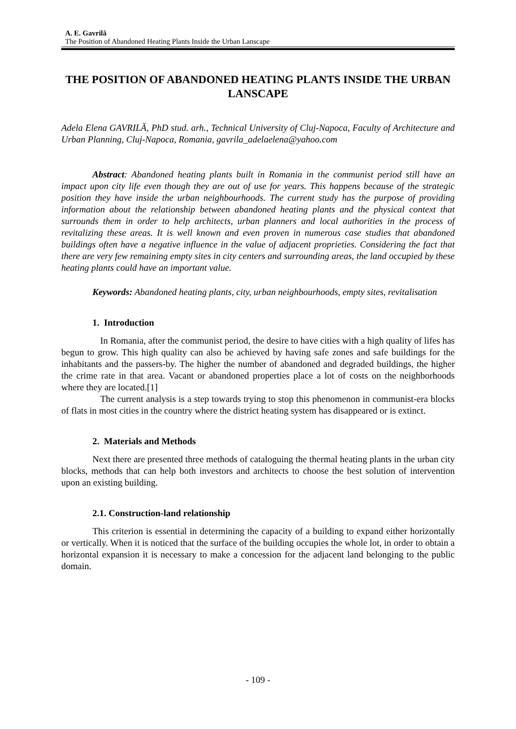A. E. Gavrilă
The Position of Abandoned Heating Plants Inside the Urban Lanscape
THE POSITION OF ABANDONED HEATING PLANTS INSIDE THE URBAN LANSCAPE
Adela Elena GAVRILĂ, PhD stud. arh., Technical University of Cluj-Napoca, Faculty of Architecture and Urban Planning, Cluj-Napoca, Romania, gavrila_adelaelena@yahoo.com
Abstract: Abandoned heating plants built in Romania in the communist period still have an impact upon city life even though they are out of use for years. This happens because of the strategic position they have inside the urban neighbourhoods. The current study has the purpose of providing information about the relationship between abandoned heating plants and the physical context that surrounds them in order to help architects, urban planners and local authorities in the process of revitalizing these areas. It is well known and even proven in numerous case studies that abandoned buildings often have a negative influence in the value of adjacent proprieties. Considering the fact that there are very few remaining empty sites in city centers and surrounding areas, the land occupied by these heating plants could have an important value.
Keywords: Abandoned heating plants, city, urban neighbourhoods, empty sites, revitalisation
1. Introduction
In Romania, after the communist period, the desire to have cities with a high quality of lifes has begun to grow. This high quality can also be achieved by having safe zones and safe buildings for the inhabitants and the passers-by. The higher the number of abandoned and degraded buildings, the higher the crime rate in that area. Vacant or abandoned properties place a lot of costs on the neighborhoods where they are located.[1]
The current analysis is a step towards trying to stop this phenomenon in communist-era blocks of flats in most cities in the country where the district heating system has disappeared or is extinct.
2. Materials and Methods
Next there are presented three methods of cataloguing the thermal heating plants in the urban city blocks, methods that can help both investors and architects to choose the best solution of intervention upon an existing building.
2.1. Construction-land relationship
This criterion is essential in determining the capacity of a building to expand either horizontally or vertically. When it is noticed that the surface of the building occupies the whole lot, in order to obtain a horizontal expansion it is necessary to make a concession for the adjacent land belonging to the public domain.
- 109 -